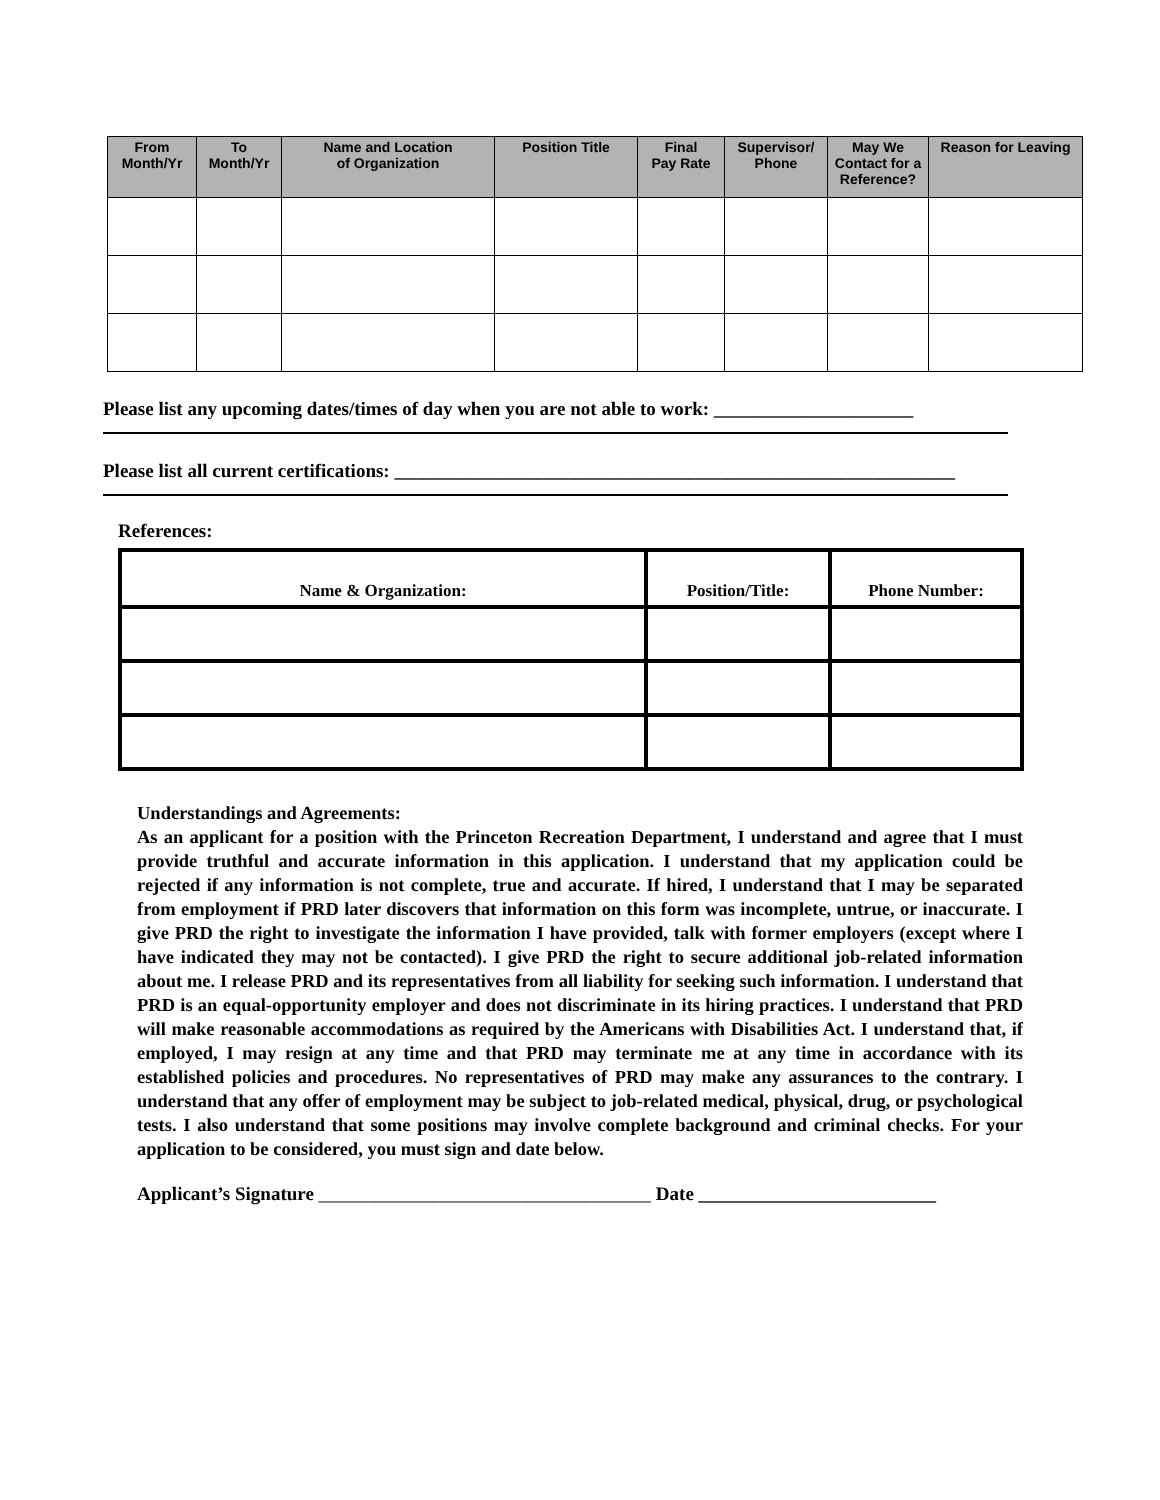| From Month/Yr | To Month/Yr | Name and Location of Organization | Position Title | Final Pay Rate | Supervisor/ Phone | May We Contact for a Reference? | Reason for Leaving |
| --- | --- | --- | --- | --- | --- | --- | --- |
Please list any upcoming dates/times of day when you are not able to work: _____________________
Please list all current certifications: ___________________________________________________________
References:
| Name & Organization: | Position/Title: | Phone Number: |
| --- | --- | --- |
Understandings and Agreements:
As an applicant for a position with the Princeton Recreation Department, I understand and agree that I must provide truthful and accurate information in this application. I understand that my application could be rejected if any information is not complete, true and accurate. If hired, I understand that I may be separated from employment if PRD later discovers that information on this form was incomplete, untrue, or inaccurate. I give PRD the right to investigate the information I have provided, talk with former employers (except where I have indicated they may not be contacted). I give PRD the right to secure additional job-related information about me. I release PRD and its representatives from all liability for seeking such information. I understand that PRD is an equal-opportunity employer and does not discriminate in its hiring practices. I understand that PRD will make reasonable accommodations as required by the Americans with Disabilities Act. I understand that, if employed, I may resign at any time and that PRD may terminate me at any time in accordance with its established policies and procedures. No representatives of PRD may make any assurances to the contrary. I understand that any offer of employment may be subject to job-related medical, physical, drug, or psychological tests. I also understand that some positions may involve complete background and criminal checks. For your application to be considered, you must sign and date below.
Applicant’s Signature ___________________________________ Date _________________________